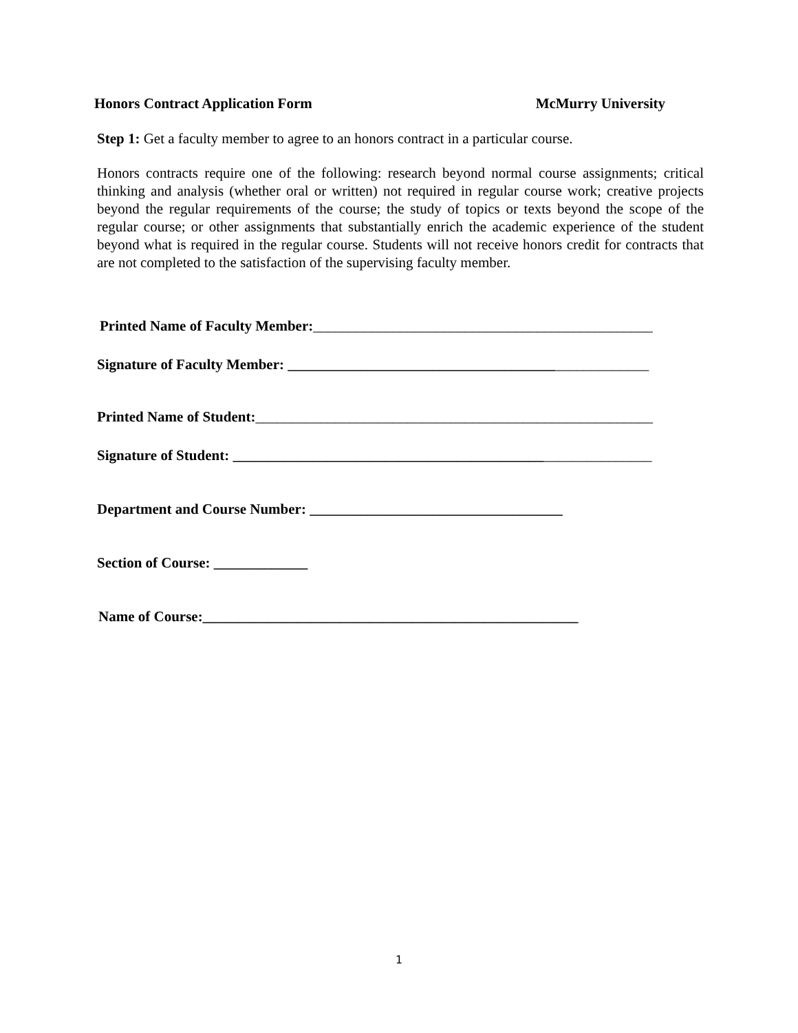Honors Contract Application Form McMurry University
Step 1: Get a faculty member to agree to an honors contract in a particular course.
Honors contracts require one of the following: research beyond normal course assignments; critical thinking and analysis (whether oral or written) not required in regular course work; creative projects beyond the regular requirements of the course; the study of topics or texts beyond the scope of the regular course; or other assignments that substantially enrich the academic experience of the student beyond what is required in the regular course. Students will not receive honors credit for contracts that are not completed to the satisfaction of the supervising faculty member.
Printed Name of Faculty Member:_______________________________________________
Signature of Faculty Member: __________________________________________________
Printed Name of Student:_______________________________________________________
Signature of Student: __________________________________________________________
Department and Course Number: ___________________________________
Section of Course: _____________
Name of Course:____________________________________________________
1